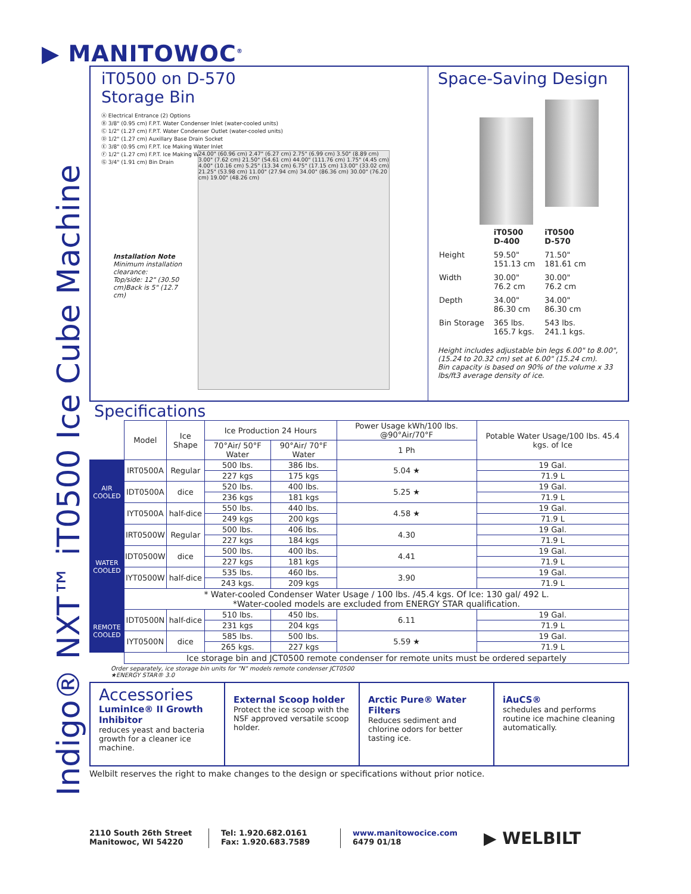▶ MANITOWOC<sup>®</sup>
Indigo® NXT™ iT0500 Ice Cube Machine
iT0500 on D-570
Storage Bin
Ⓐ Electrical Entrance (2) Options
Ⓑ 3/8" (0.95 cm) F.P.T. Water Condenser Inlet (water-cooled units)
Ⓒ 1/2" (1.27 cm) F.P.T. Water Condenser Outlet (water-cooled units)
Ⓓ 1/2" (1.27 cm) Auxillary Base Drain Socket
Ⓔ 3/8" (0.95 cm) F.P.T. Ice Making Water Inlet
Ⓕ 1/2" (1.27 cm) F.P.T. Ice Making Water Drain
Ⓖ 3/4" (1.91 cm) Bin Drain
24.00" (60.96 cm) 2.47" (6.27 cm) 2.75" (6.99 cm) 3.50" (8.89 cm) 3.00" (7.62 cm) 21.50" (54.61 cm) 44.00" (111.76 cm) 1.75" (4.45 cm) 4.00" (10.16 cm) 5.25" (13.34 cm) 6.75" (17.15 cm) 13.00" (33.02 cm) 21.25" (53.98 cm) 11.00" (27.94 cm) 34.00" (86.36 cm) 30.00" (76.20 cm) 19.00" (48.26 cm)
Installation Note
Minimum installation clearance:
Top/side: 12" (30.50 cm)Back is 5" (12.7 cm)
Space-Saving Design
| | iT0500 D-400 | iT0500 D-570 |
| Height | 59.50" 151.13 cm | 71.50" 181.61 cm |
| Width | 30.00" 76.2 cm | 30.00" 76.2 cm |
| Depth | 34.00" 86.30 cm | 34.00" 86.30 cm |
| Bin Storage | 365 lbs. 165.7 kgs. | 543 lbs. 241.1 kgs. |
Height includes adjustable bin legs 6.00" to 8.00", (15.24 to 20.32 cm) set at 6.00" (15.24 cm).
Bin capacity is based on 90% of the volume x 33 lbs/ft3 average density of ice.
Specifications
| | Model | Ice Shape | Ice Production 24 Hours | | Power Usage kWh/100 lbs. @90°Air/70°F | Potable Water Usage/100 lbs. 45.4 kgs. of Ice |
| --- | --- | --- | --- | --- | --- | --- |
| | | | 70°Air/ 50°F Water | 90°Air/ 70°F Water | 1 Ph | |
| AIR COOLED | IRT0500A | Regular | 500 lbs. | 386 lbs. | 5.04 ★ | 19 Gal. |
| | | | 227 kgs | 175 kgs | | 71.9 L |
| | IDT0500A | dice | 520 lbs. | 400 lbs. | 5.25 ★ | 19 Gal. |
| | | | 236 kgs | 181 kgs | | 71.9 L |
| | IYT0500A | half-dice | 550 lbs. | 440 lbs. | 4.58 ★ | 19 Gal. |
| | | | 249 kgs | 200 kgs | | 71.9 L |
| WATER COOLED | IRT0500W | Regular | 500 lbs. | 406 lbs. | 4.30 | 19 Gal. |
| | | | 227 kgs | 184 kgs | | 71.9 L |
| | IDT0500W | dice | 500 lbs. | 400 lbs. | 4.41 | 19 Gal. |
| | | | 227 kgs | 181 kgs | | 71.9 L |
| | IYT0500W | half-dice | 535 lbs. | 460 lbs. | 3.90 | 19 Gal. |
| | | | 243 kgs. | 209 kgs | | 71.9 L |
| | * Water-cooled Condenser Water Usage / 100 lbs. /45.4 kgs. Of Ice: 130 gal/ 492 L. *Water-cooled models are excluded from ENERGY STAR qualification. | | | | | |
| REMOTE COOLED | IDT0500N | half-dice | 510 lbs. | 450 lbs. | 6.11 | 19 Gal. |
| | | | 231 kgs | 204 kgs | | 71.9 L |
| | IYT0500N | dice | 585 lbs. | 500 lbs. | 5.59 ★ | 19 Gal. |
| | | | 265 kgs. | 227 kgs | | 71.9 L |
| | Ice storage bin and JCT0500 remote condenser for remote units must be ordered separtely | | | | | |
Order separately, ice storage bin units for "N" models remote condenser JCT0500
★ENERGY STAR® 3.0
Accessories
LuminIce® II Growth Inhibitor
reduces yeast and bacteria growth for a cleaner ice machine.
External Scoop holder
Protect the ice scoop with the NSF approved versatile scoop holder.
Arctic Pure® Water Filters
Reduces sediment and chlorine odors for better tasting ice.
iAuCS®
schedules and performs routine ice machine cleaning automatically.
Welbilt reserves the right to make changes to the design or specifications without prior notice.
2110 South 26th Street
Manitowoc, WI 54220
Tel: 1.920.682.0161
Fax: 1.920.683.7589
www.manitowocice.com
6479 01/18
▶ WELBILT